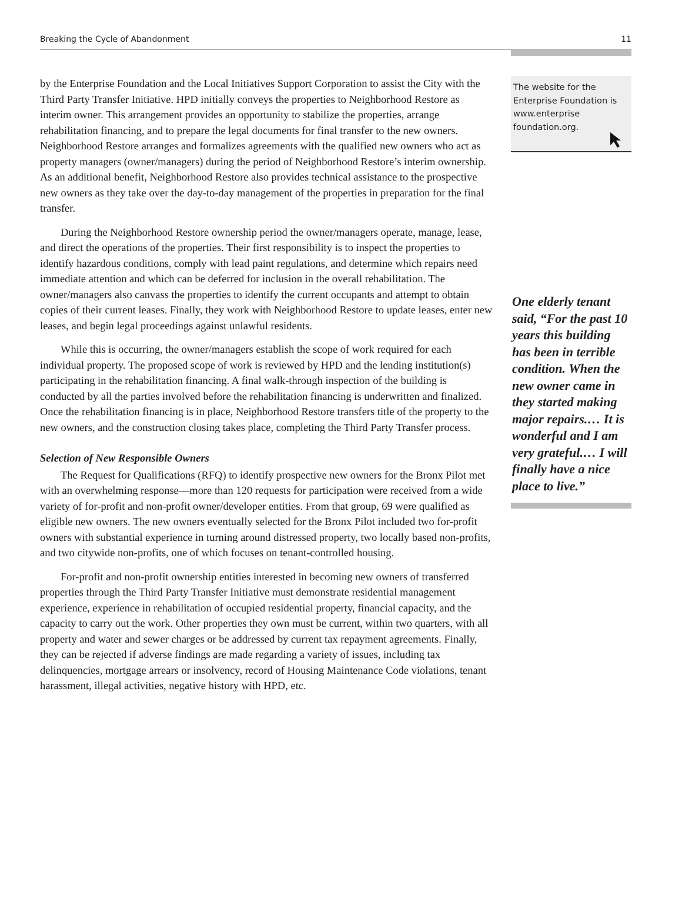Breaking the Cycle of Abandonment 11
by the Enterprise Foundation and the Local Initiatives Support Corporation to assist the City with the Third Party Transfer Initiative. HPD initially conveys the properties to Neighborhood Restore as interim owner. This arrangement provides an opportunity to stabilize the properties, arrange rehabilitation financing, and to prepare the legal documents for final transfer to the new owners. Neighborhood Restore arranges and formalizes agreements with the qualified new owners who act as property managers (owner/managers) during the period of Neighborhood Restore’s interim ownership. As an additional benefit, Neighborhood Restore also provides technical assistance to the prospective new owners as they take over the day-to-day management of the properties in preparation for the final transfer.
During the Neighborhood Restore ownership period the owner/managers operate, manage, lease, and direct the operations of the properties. Their first responsibility is to inspect the properties to identify hazardous conditions, comply with lead paint regulations, and determine which repairs need immediate attention and which can be deferred for inclusion in the overall rehabilitation. The owner/managers also canvass the properties to identify the current occupants and attempt to obtain copies of their current leases. Finally, they work with Neighborhood Restore to update leases, enter new leases, and begin legal proceedings against unlawful residents.
While this is occurring, the owner/managers establish the scope of work required for each individual property. The proposed scope of work is reviewed by HPD and the lending institution(s) participating in the rehabilitation financing. A final walk-through inspection of the building is conducted by all the parties involved before the rehabilitation financing is underwritten and finalized. Once the rehabilitation financing is in place, Neighborhood Restore transfers title of the property to the new owners, and the construction closing takes place, completing the Third Party Transfer process.
Selection of New Responsible Owners
The Request for Qualifications (RFQ) to identify prospective new owners for the Bronx Pilot met with an overwhelming response—more than 120 requests for participation were received from a wide variety of for-profit and non-profit owner/developer entities. From that group, 69 were qualified as eligible new owners. The new owners eventually selected for the Bronx Pilot included two for-profit owners with substantial experience in turning around distressed property, two locally based non-profits, and two citywide non-profits, one of which focuses on tenant-controlled housing.
For-profit and non-profit ownership entities interested in becoming new owners of transferred properties through the Third Party Transfer Initiative must demonstrate residential management experience, experience in rehabilitation of occupied residential property, financial capacity, and the capacity to carry out the work. Other properties they own must be current, within two quarters, with all property and water and sewer charges or be addressed by current tax repayment agreements. Finally, they can be rejected if adverse findings are made regarding a variety of issues, including tax delinquencies, mortgage arrears or insolvency, record of Housing Maintenance Code violations, tenant harassment, illegal activities, negative history with HPD, etc.
The website for the Enterprise Foundation is www.enterprise foundation.org.
One elderly tenant said, “For the past 10 years this building has been in terrible condition. When the new owner came in they started making major repairs.… It is wonderful and I am very grateful.… I will finally have a nice place to live.”